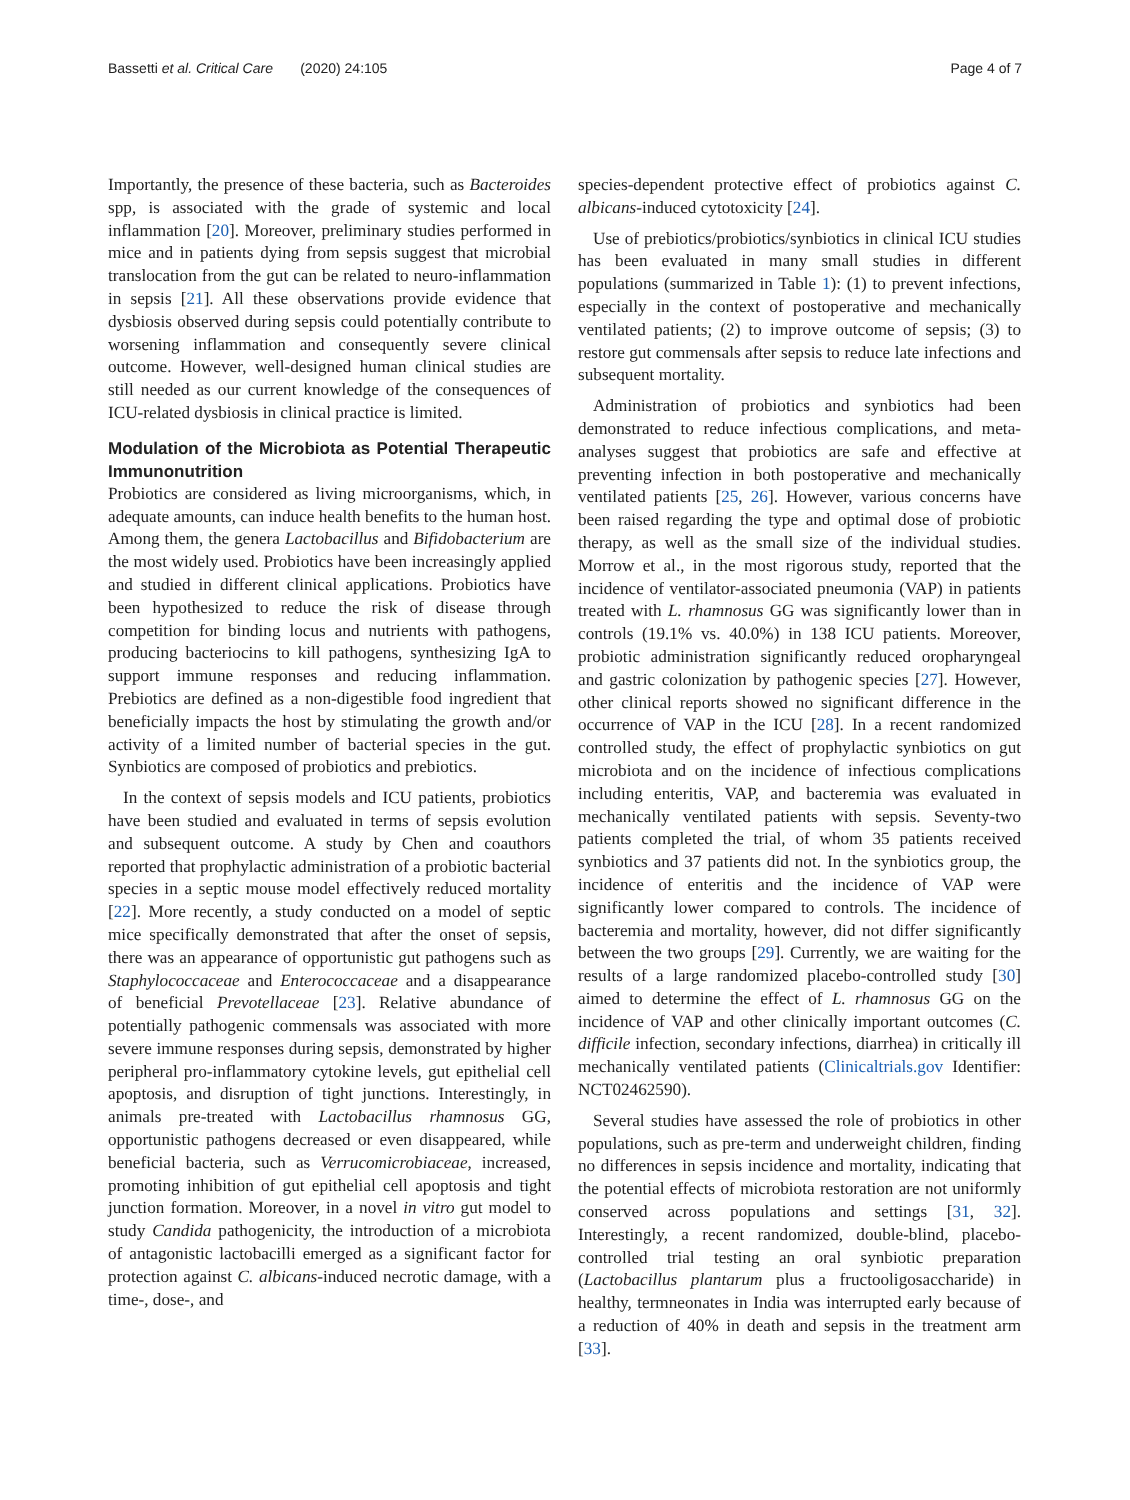Bassetti et al. Critical Care (2020) 24:105 Page 4 of 7
Importantly, the presence of these bacteria, such as Bacteroides spp, is associated with the grade of systemic and local inflammation [20]. Moreover, preliminary studies performed in mice and in patients dying from sepsis suggest that microbial translocation from the gut can be related to neuro-inflammation in sepsis [21]. All these observations provide evidence that dysbiosis observed during sepsis could potentially contribute to worsening inflammation and consequently severe clinical outcome. However, well-designed human clinical studies are still needed as our current knowledge of the consequences of ICU-related dysbiosis in clinical practice is limited.
Modulation of the Microbiota as Potential Therapeutic Immunonutrition
Probiotics are considered as living microorganisms, which, in adequate amounts, can induce health benefits to the human host. Among them, the genera Lactobacillus and Bifidobacterium are the most widely used. Probiotics have been increasingly applied and studied in different clinical applications. Probiotics have been hypothesized to reduce the risk of disease through competition for binding locus and nutrients with pathogens, producing bacteriocins to kill pathogens, synthesizing IgA to support immune responses and reducing inflammation. Prebiotics are defined as a non-digestible food ingredient that beneficially impacts the host by stimulating the growth and/or activity of a limited number of bacterial species in the gut. Synbiotics are composed of probiotics and prebiotics.
In the context of sepsis models and ICU patients, probiotics have been studied and evaluated in terms of sepsis evolution and subsequent outcome. A study by Chen and coauthors reported that prophylactic administration of a probiotic bacterial species in a septic mouse model effectively reduced mortality [22]. More recently, a study conducted on a model of septic mice specifically demonstrated that after the onset of sepsis, there was an appearance of opportunistic gut pathogens such as Staphylococcaceae and Enterococcaceae and a disappearance of beneficial Prevotellaceae [23]. Relative abundance of potentially pathogenic commensals was associated with more severe immune responses during sepsis, demonstrated by higher peripheral pro-inflammatory cytokine levels, gut epithelial cell apoptosis, and disruption of tight junctions. Interestingly, in animals pre-treated with Lactobacillus rhamnosus GG, opportunistic pathogens decreased or even disappeared, while beneficial bacteria, such as Verrucomicrobiaceae, increased, promoting inhibition of gut epithelial cell apoptosis and tight junction formation. Moreover, in a novel in vitro gut model to study Candida pathogenicity, the introduction of a microbiota of antagonistic lactobacilli emerged as a significant factor for protection against C. albicans-induced necrotic damage, with a time-, dose-, and
species-dependent protective effect of probiotics against C. albicans-induced cytotoxicity [24].
Use of prebiotics/probiotics/synbiotics in clinical ICU studies has been evaluated in many small studies in different populations (summarized in Table 1): (1) to prevent infections, especially in the context of postoperative and mechanically ventilated patients; (2) to improve outcome of sepsis; (3) to restore gut commensals after sepsis to reduce late infections and subsequent mortality.
Administration of probiotics and synbiotics had been demonstrated to reduce infectious complications, and meta-analyses suggest that probiotics are safe and effective at preventing infection in both postoperative and mechanically ventilated patients [25, 26]. However, various concerns have been raised regarding the type and optimal dose of probiotic therapy, as well as the small size of the individual studies. Morrow et al., in the most rigorous study, reported that the incidence of ventilator-associated pneumonia (VAP) in patients treated with L. rhamnosus GG was significantly lower than in controls (19.1% vs. 40.0%) in 138 ICU patients. Moreover, probiotic administration significantly reduced oropharyngeal and gastric colonization by pathogenic species [27]. However, other clinical reports showed no significant difference in the occurrence of VAP in the ICU [28]. In a recent randomized controlled study, the effect of prophylactic synbiotics on gut microbiota and on the incidence of infectious complications including enteritis, VAP, and bacteremia was evaluated in mechanically ventilated patients with sepsis. Seventy-two patients completed the trial, of whom 35 patients received synbiotics and 37 patients did not. In the synbiotics group, the incidence of enteritis and the incidence of VAP were significantly lower compared to controls. The incidence of bacteremia and mortality, however, did not differ significantly between the two groups [29]. Currently, we are waiting for the results of a large randomized placebo-controlled study [30] aimed to determine the effect of L. rhamnosus GG on the incidence of VAP and other clinically important outcomes (C. difficile infection, secondary infections, diarrhea) in critically ill mechanically ventilated patients (Clinicaltrials.gov Identifier: NCT02462590).
Several studies have assessed the role of probiotics in other populations, such as pre-term and underweight children, finding no differences in sepsis incidence and mortality, indicating that the potential effects of microbiota restoration are not uniformly conserved across populations and settings [31, 32]. Interestingly, a recent randomized, double-blind, placebo-controlled trial testing an oral synbiotic preparation (Lactobacillus plantarum plus a fructooligosaccharide) in healthy, termneonates in India was interrupted early because of a reduction of 40% in death and sepsis in the treatment arm [33].